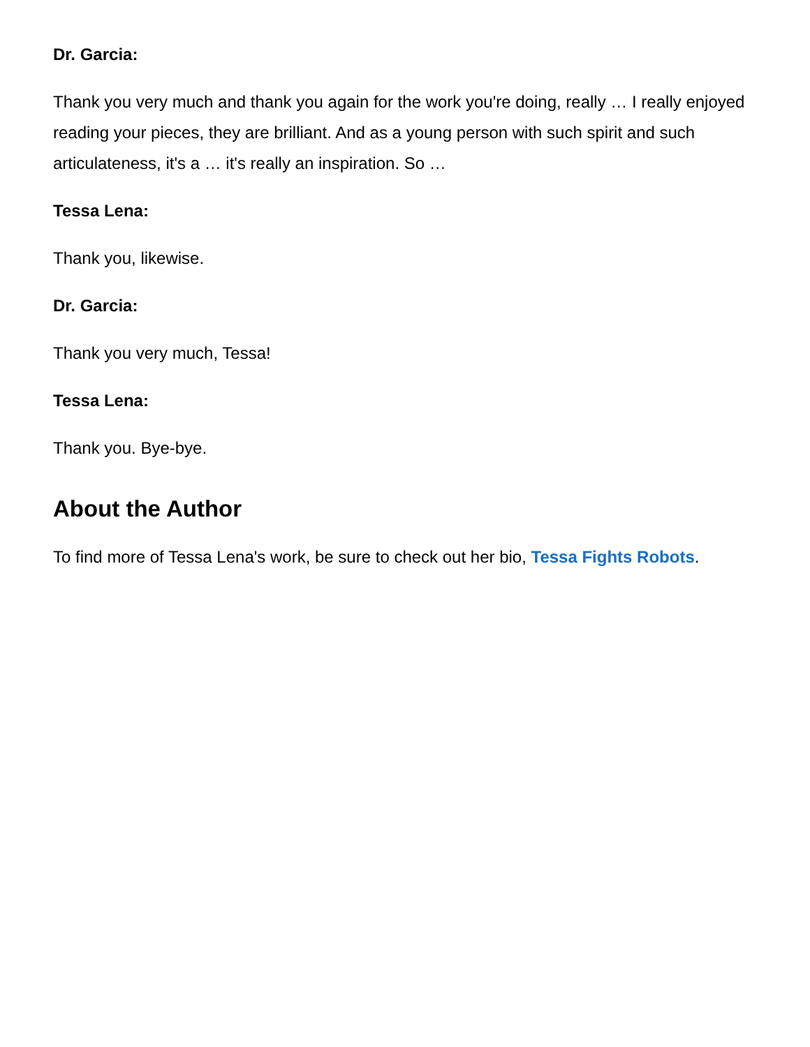Dr. Garcia:
Thank you very much and thank you again for the work you're doing, really … I really enjoyed reading your pieces, they are brilliant. And as a young person with such spirit and such articulateness, it's a … it's really an inspiration. So …
Tessa Lena:
Thank you, likewise.
Dr. Garcia:
Thank you very much, Tessa!
Tessa Lena:
Thank you. Bye-bye.
About the Author
To find more of Tessa Lena's work, be sure to check out her bio, Tessa Fights Robots.